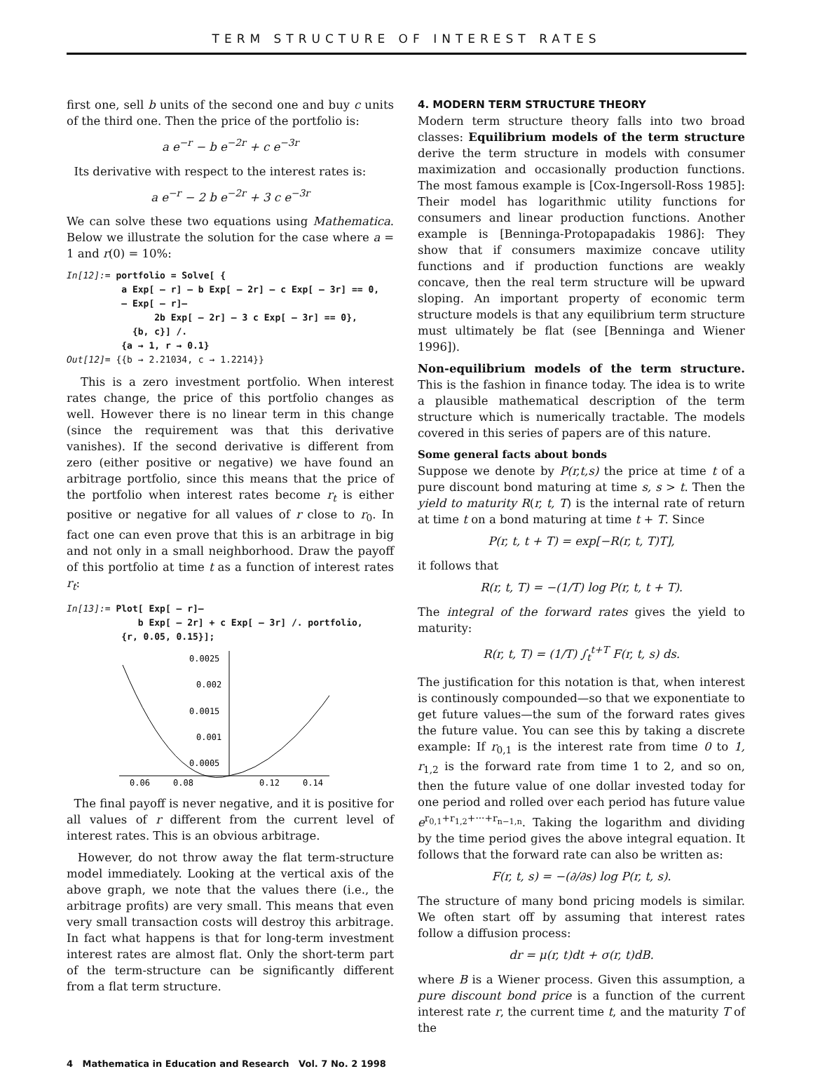TERM STRUCTURE OF INTEREST RATES
first one, sell b units of the second one and buy c units of the third one. Then the price of the portfolio is:
a e<sup>−r</sup> − b e<sup>−2r</sup> + c e<sup>−3r</sup>
Its derivative with respect to the interest rates is:
a e<sup>−r</sup> − 2 b e<sup>−2r</sup> + 3 c e<sup>−3r</sup>
We can solve these two equations using Mathematica. Below we illustrate the solution for the case where a = 1 and r(0) = 10%:
In[12]:= portfolio = Solve[ { a Exp[ – r] – b Exp[ – 2r] – c Exp[ – 3r] == 0, – Exp[ – r]– 2b Exp[ – 2r] – 3 c Exp[ – 3r] == 0}, {b, c}] /. {a → 1, r → 0.1} Out[12]= {{b → 2.21034, c → 1.2214}}
This is a zero investment portfolio. When interest rates change, the price of this portfolio changes as well. However there is no linear term in this change (since the requirement was that this derivative vanishes). If the second derivative is different from zero (either positive or negative) we have found an arbitrage portfolio, since this means that the price of the portfolio when interest rates become r<sub>t</sub> is either positive or negative for all values of r close to r<sub>0</sub>. In fact one can even prove that this is an arbitrage in big and not only in a small neighborhood. Draw the payoff of this portfolio at time t as a function of interest rates r<sub>t</sub>:
In[13]:= Plot[ Exp[ – r]– b Exp[ – 2r] + c Exp[ – 3r] /. portfolio, {r, 0.05, 0.15}];
0.0025
0.002
0.0015
0.001
0.0005
0.06
0.08
0.12
0.14
The final payoff is never negative, and it is positive for all values of r different from the current level of interest rates. This is an obvious arbitrage.
However, do not throw away the flat term-structure model immediately. Looking at the vertical axis of the above graph, we note that the values there (i.e., the arbitrage profits) are very small. This means that even very small transaction costs will destroy this arbitrage. In fact what happens is that for long-term investment interest rates are almost flat. Only the short-term part of the term-structure can be significantly different from a flat term structure.
4. MODERN TERM STRUCTURE THEORY
Modern term structure theory falls into two broad classes: Equilibrium models of the term structure derive the term structure in models with consumer maximization and occasionally production functions. The most famous example is [Cox-Ingersoll-Ross 1985]: Their model has logarithmic utility functions for consumers and linear production functions. Another example is [Benninga-Protopapadakis 1986]: They show that if consumers maximize concave utility functions and if production functions are weakly concave, then the real term structure will be upward sloping. An important property of economic term structure models is that any equilibrium term structure must ultimately be flat (see [Benninga and Wiener 1996]).
Non-equilibrium models of the term structure. This is the fashion in finance today. The idea is to write a plausible mathematical description of the term structure which is numerically tractable. The models covered in this series of papers are of this nature.
Some general facts about bonds
Suppose we denote by P(r,t,s) the price at time t of a pure discount bond maturing at time s, s > t. Then the yield to maturity R(r, t, T) is the internal rate of return at time t on a bond maturing at time t + T. Since
P(r, t, t + T) = exp[−R(r, t, T)T],
it follows that
R(r, t, T) = −(1/T) log P(r, t, t + T).
The integral of the forward rates gives the yield to maturity:
R(r, t, T) = (1/T) ∫<sub>t</sub><sup>t+T</sup> F(r, t, s) ds.
The justification for this notation is that, when interest is continously compounded—so that we exponentiate to get future values—the sum of the forward rates gives the future value. You can see this by taking a discrete example: If r<sub>0,1</sub> is the interest rate from time 0 to 1, r<sub>1,2</sub> is the forward rate from time 1 to 2, and so on, then the future value of one dollar invested today for one period and rolled over each period has future value e<sup>r<sub>0,1</sub>+r<sub>1,2</sub>+···+r<sub>n−1,n</sub></sup>. Taking the logarithm and dividing by the time period gives the above integral equation. It follows that the forward rate can also be written as:
F(r, t, s) = −(∂/∂s) log P(r, t, s).
The structure of many bond pricing models is similar. We often start off by assuming that interest rates follow a diffusion process:
dr = μ(r, t)dt + σ(r, t)dB.
where B is a Wiener process. Given this assumption, a pure discount bond price is a function of the current interest rate r, the current time t, and the maturity T of the
4 Mathematica in Education and Research Vol. 7 No. 2 1998